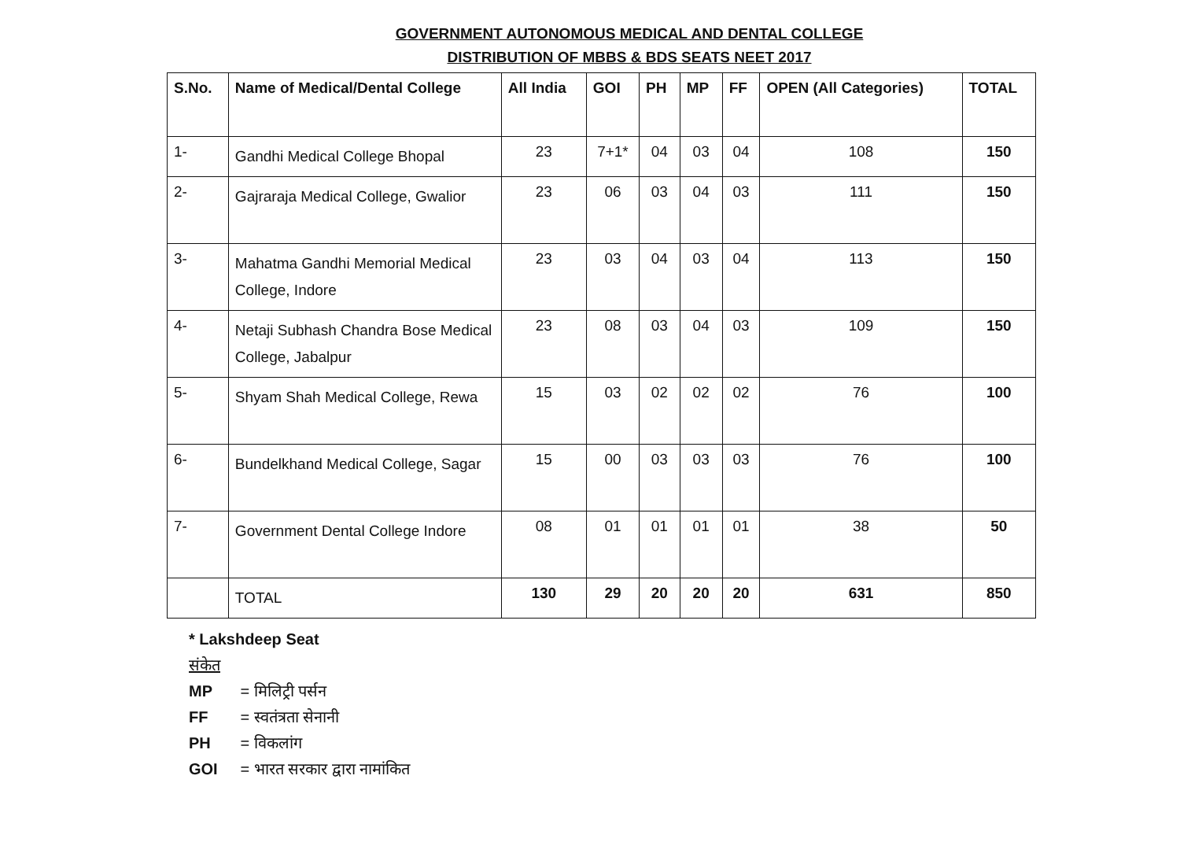GOVERNMENT AUTONOMOUS MEDICAL AND DENTAL COLLEGE
DISTRIBUTION OF MBBS & BDS SEATS NEET 2017
| S.No. | Name of Medical/Dental College | All India | GOI | PH | MP | FF | OPEN (All Categories) | TOTAL |
| --- | --- | --- | --- | --- | --- | --- | --- | --- |
| 1- | Gandhi Medical College Bhopal | 23 | 7+1* | 04 | 03 | 04 | 108 | 150 |
| 2- | Gajraraja Medical College, Gwalior | 23 | 06 | 03 | 04 | 03 | 111 | 150 |
| 3- | Mahatma Gandhi Memorial Medical College, Indore | 23 | 03 | 04 | 03 | 04 | 113 | 150 |
| 4- | Netaji Subhash Chandra Bose Medical College, Jabalpur | 23 | 08 | 03 | 04 | 03 | 109 | 150 |
| 5- | Shyam Shah Medical College, Rewa | 15 | 03 | 02 | 02 | 02 | 76 | 100 |
| 6- | Bundelkhand Medical College, Sagar | 15 | 00 | 03 | 03 | 03 | 76 | 100 |
| 7- | Government Dental College Indore | 08 | 01 | 01 | 01 | 01 | 38 | 50 |
| | TOTAL | 130 | 29 | 20 | 20 | 20 | 631 | 850 |
* Lakshdeep Seat
संकेत
MP = मिलिट्री पर्सन
FF = स्वतंत्रता सेनानी
PH = विकलांग
GOI = भारत सरकार द्वारा नामांकित